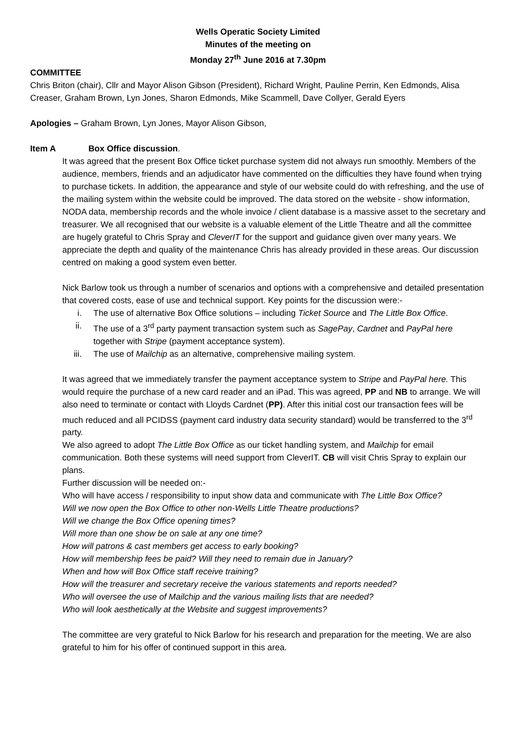Wells Operatic Society Limited
Minutes of the meeting on
Monday 27<sup>th</sup> June 2016 at 7.30pm
COMMITTEE
Chris Briton (chair), Cllr and Mayor Alison Gibson (President), Richard Wright, Pauline Perrin, Ken Edmonds, Alisa Creaser, Graham Brown, Lyn Jones, Sharon Edmonds, Mike Scammell, Dave Collyer, Gerald Eyers
Apologies – Graham Brown, Lyn Jones, Mayor Alison Gibson,
Item A Box Office discussion.
It was agreed that the present Box Office ticket purchase system did not always run smoothly. Members of the audience, members, friends and an adjudicator have commented on the difficulties they have found when trying to purchase tickets. In addition, the appearance and style of our website could do with refreshing, and the use of the mailing system within the website could be improved. The data stored on the website - show information, NODA data, membership records and the whole invoice / client database is a massive asset to the secretary and treasurer. We all recognised that our website is a valuable element of the Little Theatre and all the committee are hugely grateful to Chris Spray and CleverIT for the support and guidance given over many years. We appreciate the depth and quality of the maintenance Chris has already provided in these areas. Our discussion centred on making a good system even better.
Nick Barlow took us through a number of scenarios and options with a comprehensive and detailed presentation that covered costs, ease of use and technical support. Key points for the discussion were:-
i. The use of alternative Box Office solutions – including Ticket Source and The Little Box Office.
ii. The use of a 3<sup>rd</sup> party payment transaction system such as SagePay, Cardnet and PayPal here together with Stripe (payment acceptance system).
iii. The use of Mailchip as an alternative, comprehensive mailing system.
It was agreed that we immediately transfer the payment acceptance system to Stripe and PayPal here. This would require the purchase of a new card reader and an iPad. This was agreed, PP and NB to arrange. We will also need to terminate or contact with Lloyds Cardnet (PP). After this initial cost our transaction fees will be much reduced and all PCIDSS (payment card industry data security standard) would be transferred to the 3<sup>rd</sup> party.
We also agreed to adopt The Little Box Office as our ticket handling system, and Mailchip for email communication. Both these systems will need support from CleverIT. CB will visit Chris Spray to explain our plans.
Further discussion will be needed on:-
Who will have access / responsibility to input show data and communicate with The Little Box Office?
Will we now open the Box Office to other non-Wells Little Theatre productions?
Will we change the Box Office opening times?
Will more than one show be on sale at any one time?
How will patrons & cast members get access to early booking?
How will membership fees be paid? Will they need to remain due in January?
When and how will Box Office staff receive training?
How will the treasurer and secretary receive the various statements and reports needed?
Who will oversee the use of Mailchip and the various mailing lists that are needed?
Who will look aesthetically at the Website and suggest improvements?
The committee are very grateful to Nick Barlow for his research and preparation for the meeting. We are also grateful to him for his offer of continued support in this area.